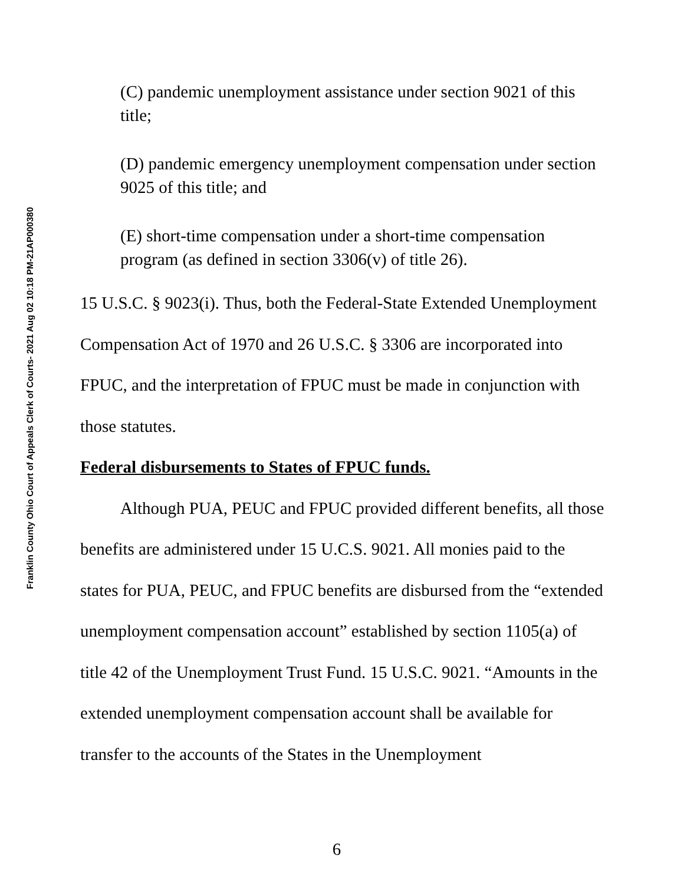Franklin County Ohio Court of Appeals Clerk of Courts- 2021 Aug 02 10:18 PM-21AP000380
(C) pandemic unemployment assistance under section 9021 of this title;
(D) pandemic emergency unemployment compensation under section 9025 of this title; and
(E) short-time compensation under a short-time compensation program (as defined in section 3306(v) of title 26).
15 U.S.C. § 9023(i). Thus, both the Federal-State Extended Unemployment Compensation Act of 1970 and 26 U.S.C. § 3306 are incorporated into FPUC, and the interpretation of FPUC must be made in conjunction with those statutes.
Federal disbursements to States of FPUC funds.
Although PUA, PEUC and FPUC provided different benefits, all those benefits are administered under 15 U.C.S. 9021. All monies paid to the states for PUA, PEUC, and FPUC benefits are disbursed from the “extended unemployment compensation account” established by section 1105(a) of title 42 of the Unemployment Trust Fund. 15 U.S.C. 9021. “Amounts in the extended unemployment compensation account shall be available for transfer to the accounts of the States in the Unemployment
6